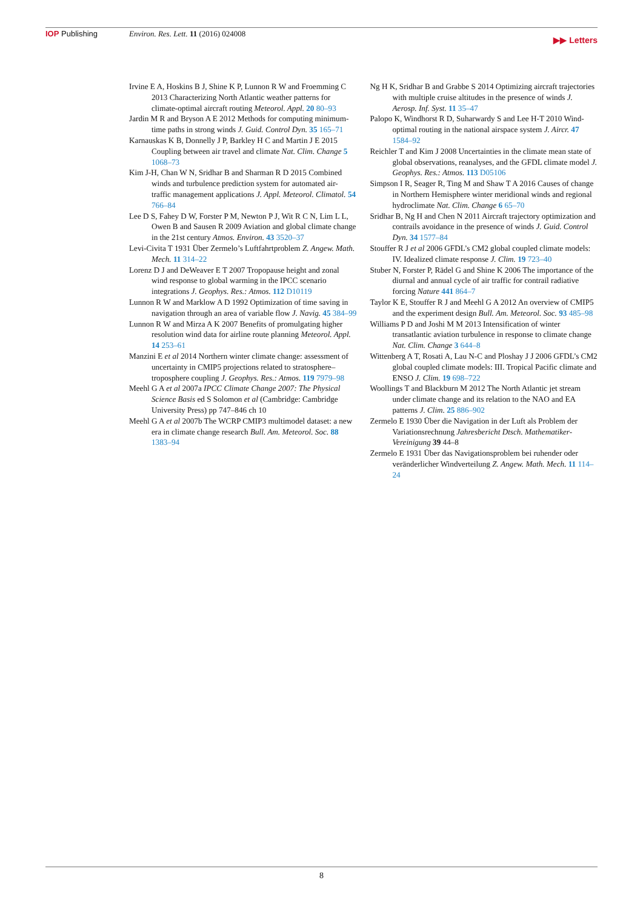IOP Publishing Environ. Res. Lett. 11 (2016) 024008
▶▶ Letters
Irvine E A, Hoskins B J, Shine K P, Lunnon R W and Froemming C 2013 Characterizing North Atlantic weather patterns for climate-optimal aircraft routing Meteorol. Appl. 20 80–93
Jardin M R and Bryson A E 2012 Methods for computing minimum-time paths in strong winds J. Guid. Control Dyn. 35 165–71
Karnauskas K B, Donnelly J P, Barkley H C and Martin J E 2015 Coupling between air travel and climate Nat. Clim. Change 5 1068–73
Kim J-H, Chan W N, Sridhar B and Sharman R D 2015 Combined winds and turbulence prediction system for automated air-traffic management applications J. Appl. Meteorol. Climatol. 54 766–84
Lee D S, Fahey D W, Forster P M, Newton P J, Wit R C N, Lim L L, Owen B and Sausen R 2009 Aviation and global climate change in the 21st century Atmos. Environ. 43 3520–37
Levi-Civita T 1931 Über Zermelo’s Luftfahrtproblem Z. Angew. Math. Mech. 11 314–22
Lorenz D J and DeWeaver E T 2007 Tropopause height and zonal wind response to global warming in the IPCC scenario integrations J. Geophys. Res.: Atmos. 112 D10119
Lunnon R W and Marklow A D 1992 Optimization of time saving in navigation through an area of variable flow J. Navig. 45 384–99
Lunnon R W and Mirza A K 2007 Benefits of promulgating higher resolution wind data for airline route planning Meteorol. Appl. 14 253–61
Manzini E et al 2014 Northern winter climate change: assessment of uncertainty in CMIP5 projections related to stratosphere–troposphere coupling J. Geophys. Res.: Atmos. 119 7979–98
Meehl G A et al 2007a IPCC Climate Change 2007: The Physical Science Basis ed S Solomon et al (Cambridge: Cambridge University Press) pp 747–846 ch 10
Meehl G A et al 2007b The WCRP CMIP3 multimodel dataset: a new era in climate change research Bull. Am. Meteorol. Soc. 88 1383–94
Ng H K, Sridhar B and Grabbe S 2014 Optimizing aircraft trajectories with multiple cruise altitudes in the presence of winds J. Aerosp. Inf. Syst. 11 35–47
Palopo K, Windhorst R D, Suharwardy S and Lee H-T 2010 Wind-optimal routing in the national airspace system J. Aircr. 47 1584–92
Reichler T and Kim J 2008 Uncertainties in the climate mean state of global observations, reanalyses, and the GFDL climate model J. Geophys. Res.: Atmos. 113 D05106
Simpson I R, Seager R, Ting M and Shaw T A 2016 Causes of change in Northern Hemisphere winter meridional winds and regional hydroclimate Nat. Clim. Change 6 65–70
Sridhar B, Ng H and Chen N 2011 Aircraft trajectory optimization and contrails avoidance in the presence of winds J. Guid. Control Dyn. 34 1577–84
Stouffer R J et al 2006 GFDL’s CM2 global coupled climate models: IV. Idealized climate response J. Clim. 19 723–40
Stuber N, Forster P, Rädel G and Shine K 2006 The importance of the diurnal and annual cycle of air traffic for contrail radiative forcing Nature 441 864–7
Taylor K E, Stouffer R J and Meehl G A 2012 An overview of CMIP5 and the experiment design Bull. Am. Meteorol. Soc. 93 485–98
Williams P D and Joshi M M 2013 Intensification of winter transatlantic aviation turbulence in response to climate change Nat. Clim. Change 3 644–8
Wittenberg A T, Rosati A, Lau N-C and Ploshay J J 2006 GFDL’s CM2 global coupled climate models: III. Tropical Pacific climate and ENSO J. Clim. 19 698–722
Woollings T and Blackburn M 2012 The North Atlantic jet stream under climate change and its relation to the NAO and EA patterns J. Clim. 25 886–902
Zermelo E 1930 Über die Navigation in der Luft als Problem der Variationsrechnung Jahresbericht Dtsch. Mathematiker-Vereinigung 39 44–8
Zermelo E 1931 Über das Navigationsproblem bei ruhender oder veränderlicher Windverteilung Z. Angew. Math. Mech. 11 114–24
8